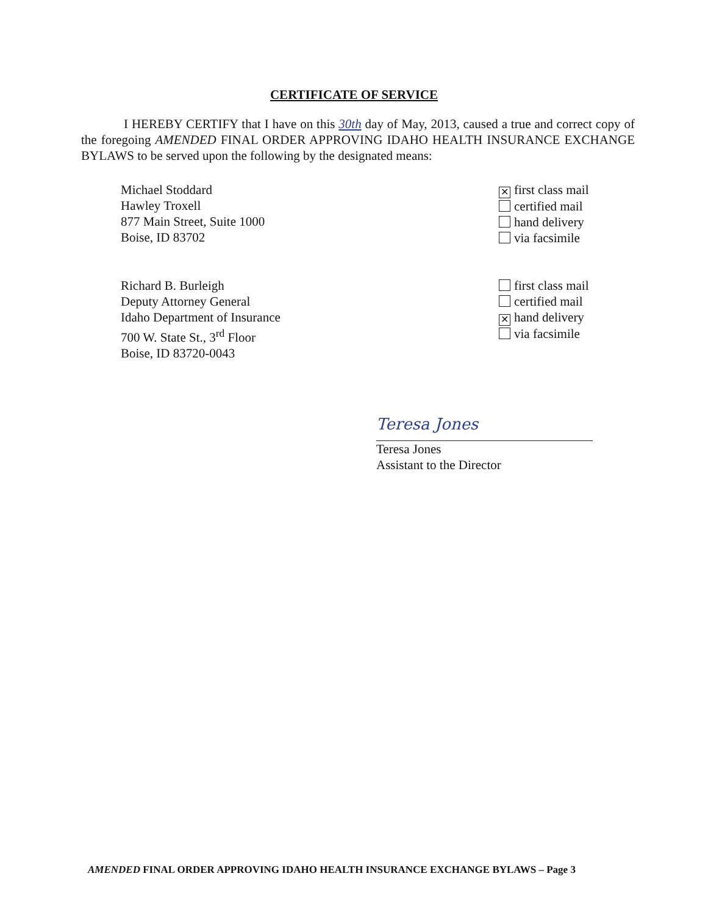CERTIFICATE OF SERVICE
I HEREBY CERTIFY that I have on this 30th day of May, 2013, caused a true and correct copy of the foregoing AMENDED FINAL ORDER APPROVING IDAHO HEALTH INSURANCE EXCHANGE BYLAWS to be served upon the following by the designated means:
Michael Stoddard
Hawley Troxell
877 Main Street, Suite 1000
Boise, ID 83702
✕ first class mail
certified mail
hand delivery
via facsimile
Richard B. Burleigh
Deputy Attorney General
Idaho Department of Insurance
700 W. State St., 3<sup>rd</sup> Floor
Boise, ID 83720-0043
first class mail
certified mail
✕ hand delivery
via facsimile
Teresa Jones
Teresa Jones
Assistant to the Director
AMENDED FINAL ORDER APPROVING IDAHO HEALTH INSURANCE EXCHANGE BYLAWS – Page 3